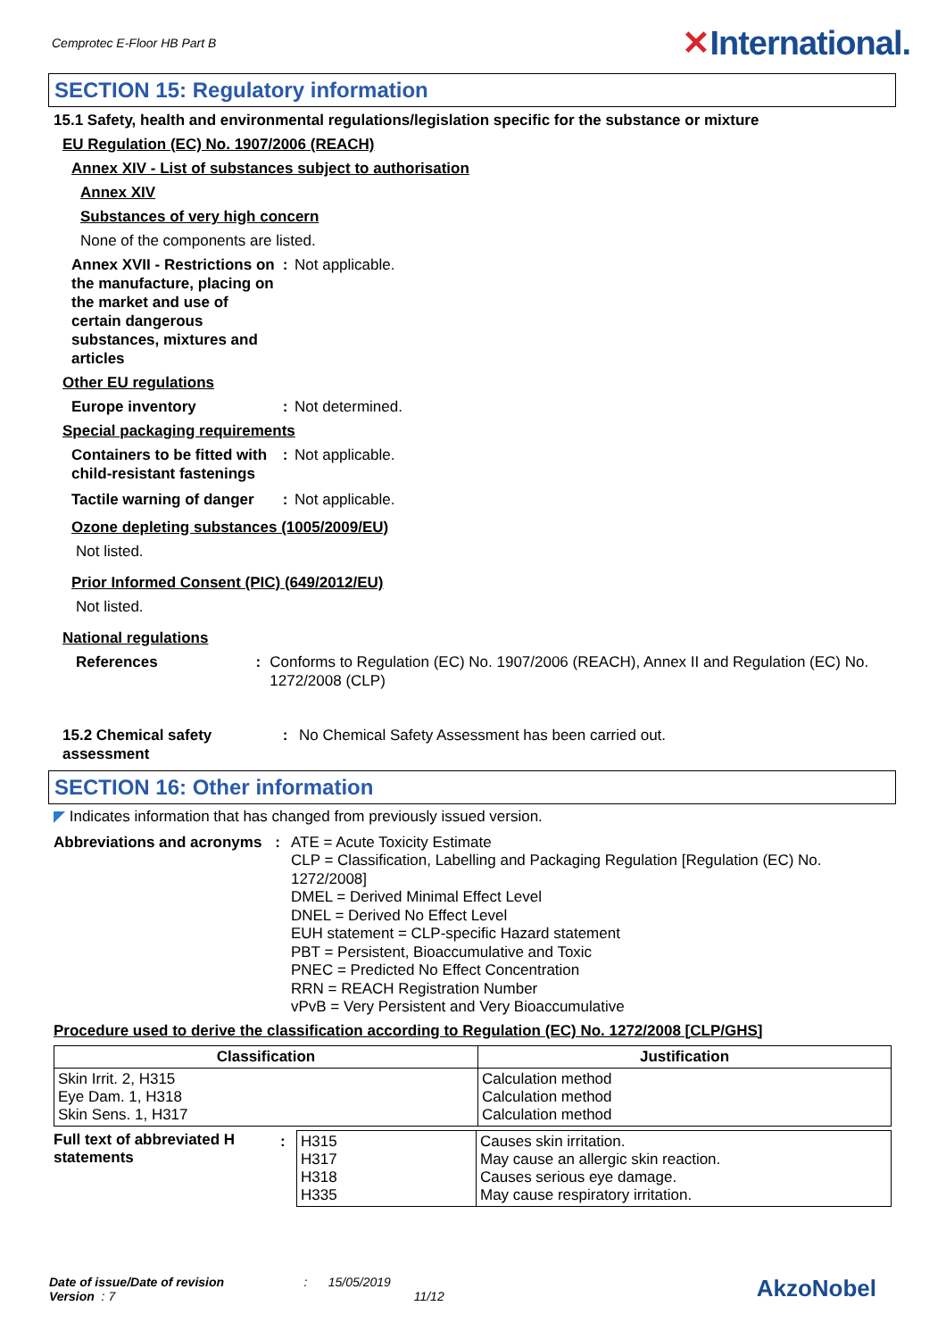Cemprotec E-Floor HB Part B
✕International.
SECTION 15: Regulatory information
15.1 Safety, health and environmental regulations/legislation specific for the substance or mixture
EU Regulation (EC) No. 1907/2006 (REACH)
Annex XIV - List of substances subject to authorisation
Annex XIV
Substances of very high concern
None of the components are listed.
Annex XVII - Restrictions on the manufacture, placing on the market and use of certain dangerous substances, mixtures and articles
: Not applicable.
Other EU regulations
Europe inventory : Not determined.
Special packaging requirements
Containers to be fitted with child-resistant fastenings
: Not applicable.
Tactile warning of danger
: Not applicable.
Ozone depleting substances (1005/2009/EU)
Not listed.
Prior Informed Consent (PIC) (649/2012/EU)
Not listed.
National regulations
References : Conforms to Regulation (EC) No. 1907/2006 (REACH), Annex II and Regulation (EC) No. 1272/2008 (CLP)
15.2 Chemical safety assessment
: No Chemical Safety Assessment has been carried out.
SECTION 16: Other information
◤ Indicates information that has changed from previously issued version.
Abbreviations and acronyms
: ATE = Acute Toxicity Estimate
CLP = Classification, Labelling and Packaging Regulation [Regulation (EC) No. 1272/2008]
DMEL = Derived Minimal Effect Level
DNEL = Derived No Effect Level
EUH statement = CLP-specific Hazard statement
PBT = Persistent, Bioaccumulative and Toxic
PNEC = Predicted No Effect Concentration
RRN = REACH Registration Number
vPvB = Very Persistent and Very Bioaccumulative
Procedure used to derive the classification according to Regulation (EC) No. 1272/2008 [CLP/GHS]
| Classification | Justification |
| --- | --- |
| Skin Irrit. 2, H315 Eye Dam. 1, H318 Skin Sens. 1, H317 | Calculation method Calculation method Calculation method |
| Full text of abbreviated H statements | : | H315 H317 H318 H335 | Causes skin irritation. May cause an allergic skin reaction. Causes serious eye damage. May cause respiratory irritation. |
Date of issue/Date of revision : 15/05/2019
Version : 7 11/12
AkzoNobel